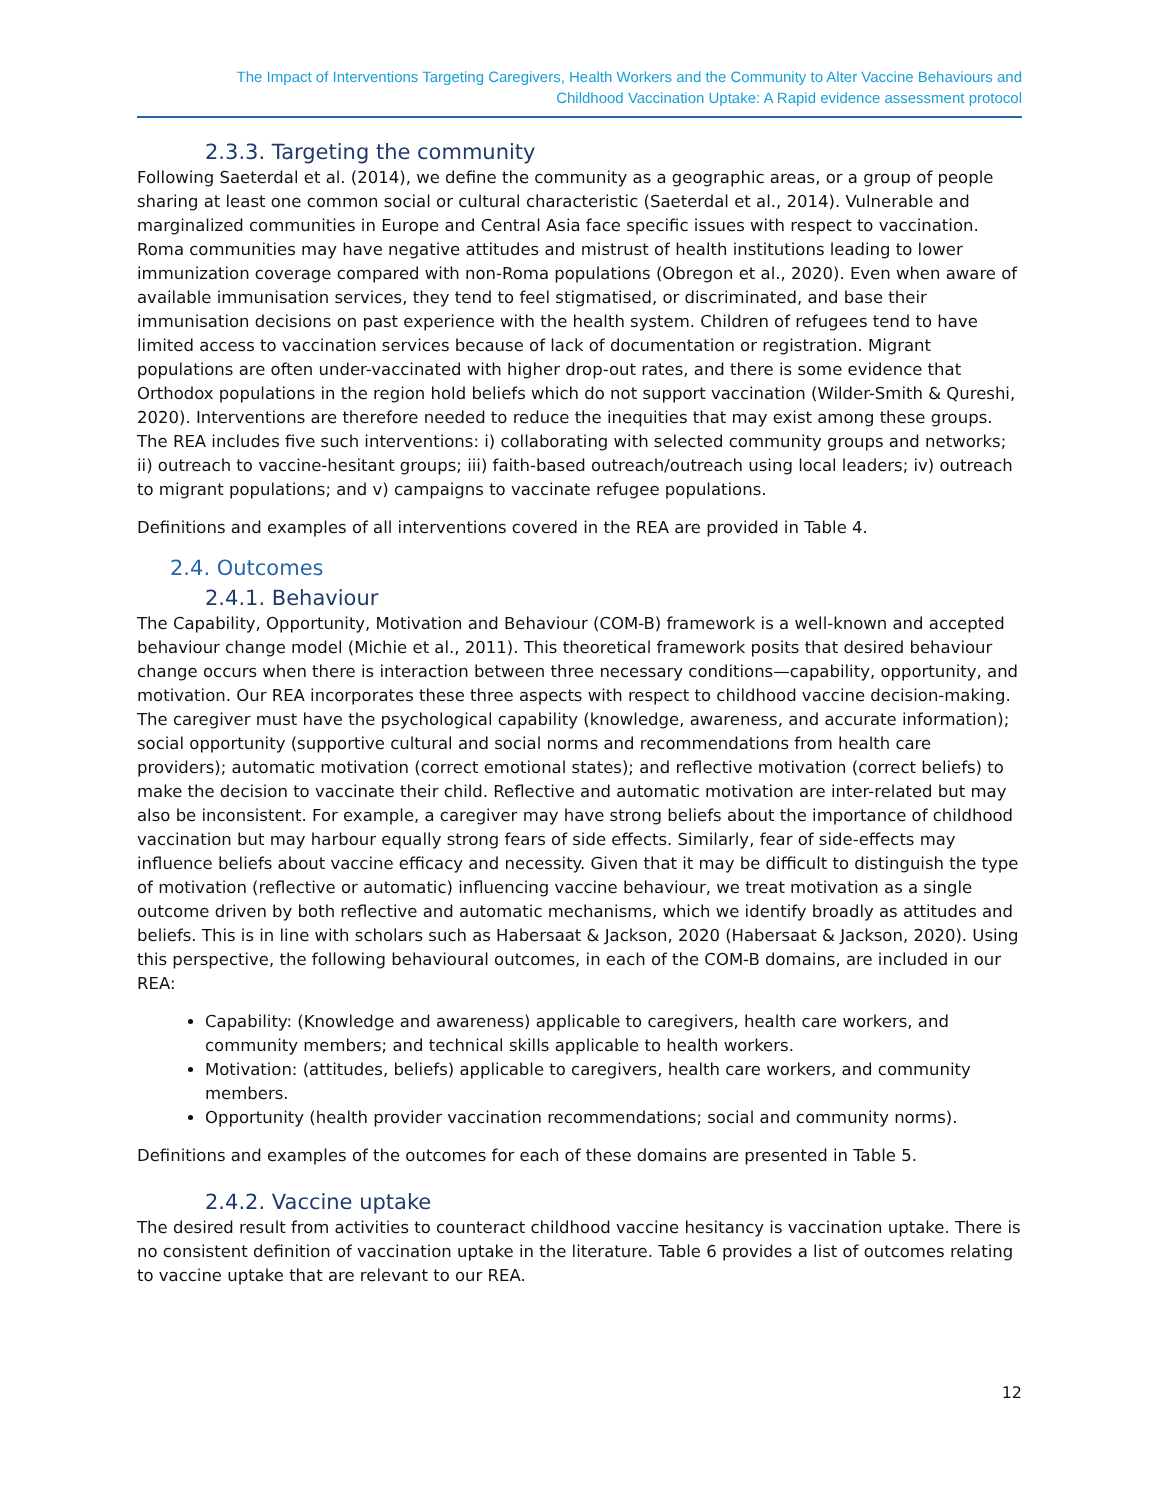The Impact of Interventions Targeting Caregivers, Health Workers and the Community to Alter Vaccine Behaviours and
Childhood Vaccination Uptake: A Rapid evidence assessment protocol
2.3.3. Targeting the community
Following Saeterdal et al. (2014), we define the community as a geographic areas, or a group of people sharing at least one common social or cultural characteristic (Saeterdal et al., 2014). Vulnerable and marginalized communities in Europe and Central Asia face specific issues with respect to vaccination. Roma communities may have negative attitudes and mistrust of health institutions leading to lower immunization coverage compared with non-Roma populations (Obregon et al., 2020). Even when aware of available immunisation services, they tend to feel stigmatised, or discriminated, and base their immunisation decisions on past experience with the health system. Children of refugees tend to have limited access to vaccination services because of lack of documentation or registration. Migrant populations are often under-vaccinated with higher drop-out rates, and there is some evidence that Orthodox populations in the region hold beliefs which do not support vaccination (Wilder-Smith & Qureshi, 2020). Interventions are therefore needed to reduce the inequities that may exist among these groups. The REA includes five such interventions: i) collaborating with selected community groups and networks; ii) outreach to vaccine-hesitant groups; iii) faith-based outreach/outreach using local leaders; iv) outreach to migrant populations; and v) campaigns to vaccinate refugee populations.
Definitions and examples of all interventions covered in the REA are provided in Table 4.
2.4. Outcomes
2.4.1. Behaviour
The Capability, Opportunity, Motivation and Behaviour (COM-B) framework is a well-known and accepted behaviour change model (Michie et al., 2011). This theoretical framework posits that desired behaviour change occurs when there is interaction between three necessary conditions—capability, opportunity, and motivation. Our REA incorporates these three aspects with respect to childhood vaccine decision-making. The caregiver must have the psychological capability (knowledge, awareness, and accurate information); social opportunity (supportive cultural and social norms and recommendations from health care providers); automatic motivation (correct emotional states); and reflective motivation (correct beliefs) to make the decision to vaccinate their child. Reflective and automatic motivation are inter-related but may also be inconsistent. For example, a caregiver may have strong beliefs about the importance of childhood vaccination but may harbour equally strong fears of side effects. Similarly, fear of side-effects may influence beliefs about vaccine efficacy and necessity. Given that it may be difficult to distinguish the type of motivation (reflective or automatic) influencing vaccine behaviour, we treat motivation as a single outcome driven by both reflective and automatic mechanisms, which we identify broadly as attitudes and beliefs. This is in line with scholars such as Habersaat & Jackson, 2020 (Habersaat & Jackson, 2020). Using this perspective, the following behavioural outcomes, in each of the COM-B domains, are included in our REA:
Capability: (Knowledge and awareness) applicable to caregivers, health care workers, and community members; and technical skills applicable to health workers.
Motivation: (attitudes, beliefs) applicable to caregivers, health care workers, and community members.
Opportunity (health provider vaccination recommendations; social and community norms).
Definitions and examples of the outcomes for each of these domains are presented in Table 5.
2.4.2. Vaccine uptake
The desired result from activities to counteract childhood vaccine hesitancy is vaccination uptake. There is no consistent definition of vaccination uptake in the literature. Table 6 provides a list of outcomes relating to vaccine uptake that are relevant to our REA.
12